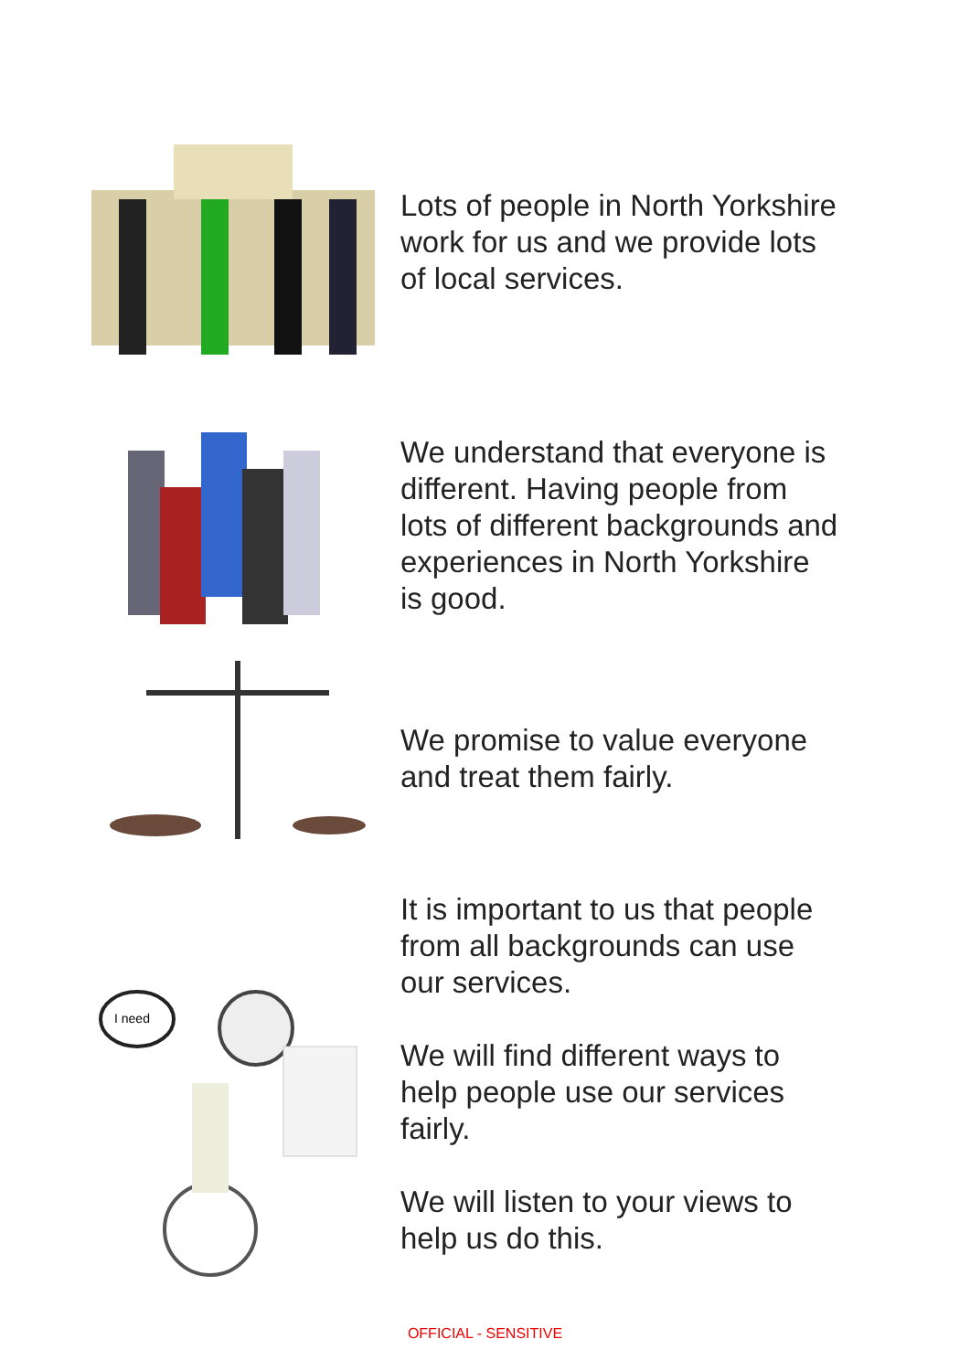Lots of people in North Yorkshire work for us and we provide lots of local services.
We understand that everyone is different. Having people from lots of different backgrounds and experiences in North Yorkshire is good.
We promise to value everyone and treat them fairly.
I need
It is important to us that people from all backgrounds can use our services.
We will find different ways to help people use our services fairly.
We will listen to your views to help us do this.
OFFICIAL - SENSITIVE